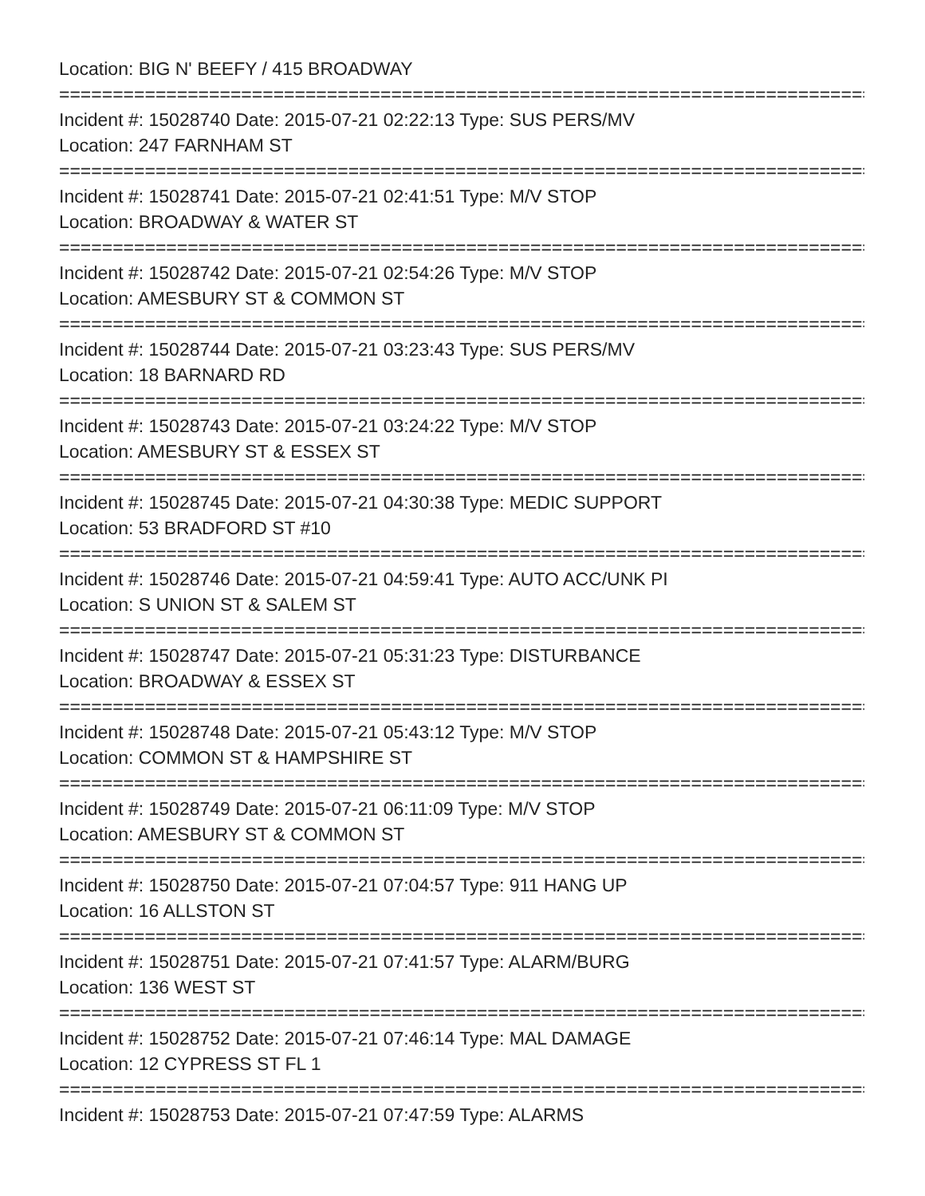Location: BIG N' BEEFY / 415 BROADWAY
================================================================================
Incident #: 15028740 Date: 2015-07-21 02:22:13 Type: SUS PERS/MV
Location: 247 FARNHAM ST
================================================================================
Incident #: 15028741 Date: 2015-07-21 02:41:51 Type: M/V STOP
Location: BROADWAY & WATER ST
================================================================================
Incident #: 15028742 Date: 2015-07-21 02:54:26 Type: M/V STOP
Location: AMESBURY ST & COMMON ST
================================================================================
Incident #: 15028744 Date: 2015-07-21 03:23:43 Type: SUS PERS/MV
Location: 18 BARNARD RD
================================================================================
Incident #: 15028743 Date: 2015-07-21 03:24:22 Type: M/V STOP
Location: AMESBURY ST & ESSEX ST
================================================================================
Incident #: 15028745 Date: 2015-07-21 04:30:38 Type: MEDIC SUPPORT
Location: 53 BRADFORD ST #10
================================================================================
Incident #: 15028746 Date: 2015-07-21 04:59:41 Type: AUTO ACC/UNK PI
Location: S UNION ST & SALEM ST
================================================================================
Incident #: 15028747 Date: 2015-07-21 05:31:23 Type: DISTURBANCE
Location: BROADWAY & ESSEX ST
================================================================================
Incident #: 15028748 Date: 2015-07-21 05:43:12 Type: M/V STOP
Location: COMMON ST & HAMPSHIRE ST
================================================================================
Incident #: 15028749 Date: 2015-07-21 06:11:09 Type: M/V STOP
Location: AMESBURY ST & COMMON ST
================================================================================
Incident #: 15028750 Date: 2015-07-21 07:04:57 Type: 911 HANG UP
Location: 16 ALLSTON ST
================================================================================
Incident #: 15028751 Date: 2015-07-21 07:41:57 Type: ALARM/BURG
Location: 136 WEST ST
================================================================================
Incident #: 15028752 Date: 2015-07-21 07:46:14 Type: MAL DAMAGE
Location: 12 CYPRESS ST FL 1
================================================================================
Incident #: 15028753 Date: 2015-07-21 07:47:59 Type: ALARMS